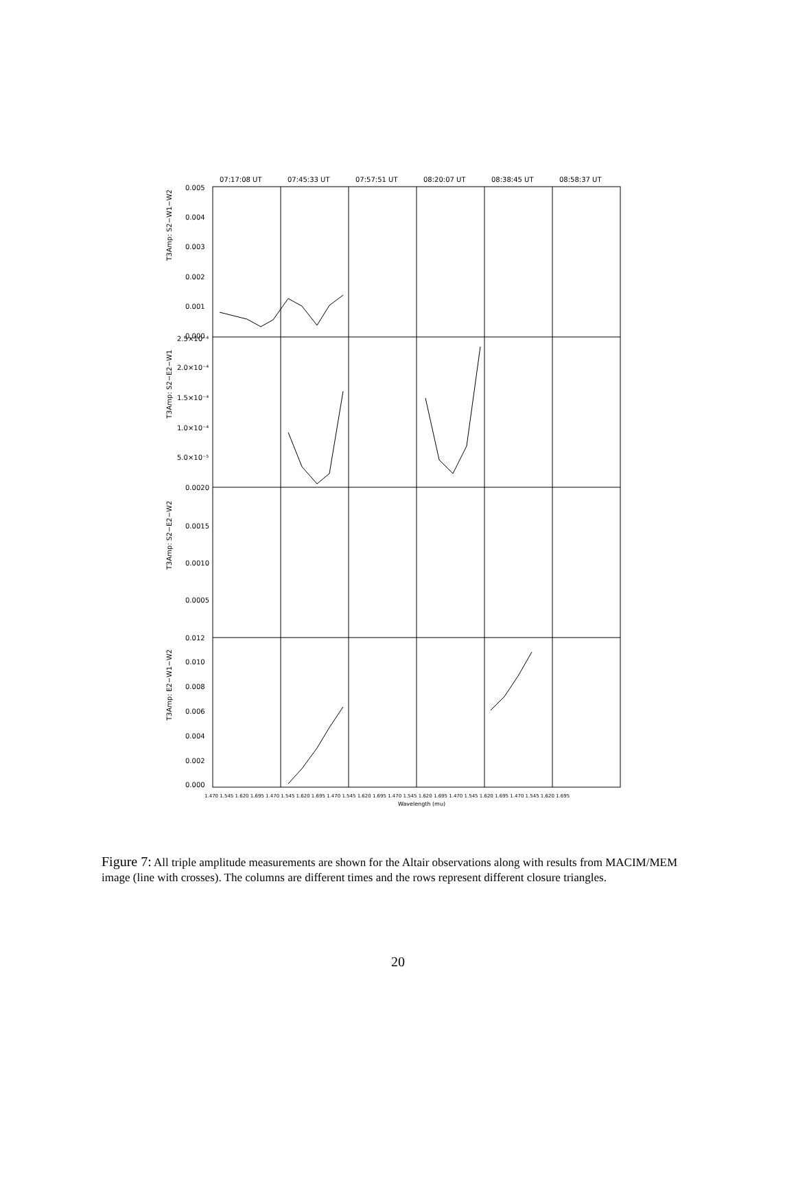07:17:08 UT
07:45:33 UT
07:57:51 UT
08:20:07 UT
08:38:45 UT
08:58:37 UT
0.005
0.004
0.003
0.002
0.001
0.000
2.5×10⁻⁴
2.0×10⁻⁴
1.5×10⁻⁴
1.0×10⁻⁴
5.0×10⁻⁵
0.0020
0.0015
0.0010
0.0005
0.012
0.010
0.008
0.006
0.004
0.002
0.000
T3Amp: S2−W1−W2
T3Amp: S2−E2−W1
T3Amp: S2−E2−W2
T3Amp: E2−W1−W2
1.470 1.545 1.620 1.695 1.470 1.545 1.620 1.695 1.470 1.545 1.620 1.695 1.470 1.545 1.620 1.695 1.470 1.545 1.620 1.695 1.470 1.545 1.620 1.695
Wavelength (mu)
Figure 7: All triple amplitude measurements are shown for the Altair observations along with results from MACIM/MEM image (line with crosses). The columns are different times and the rows represent different closure triangles.
20